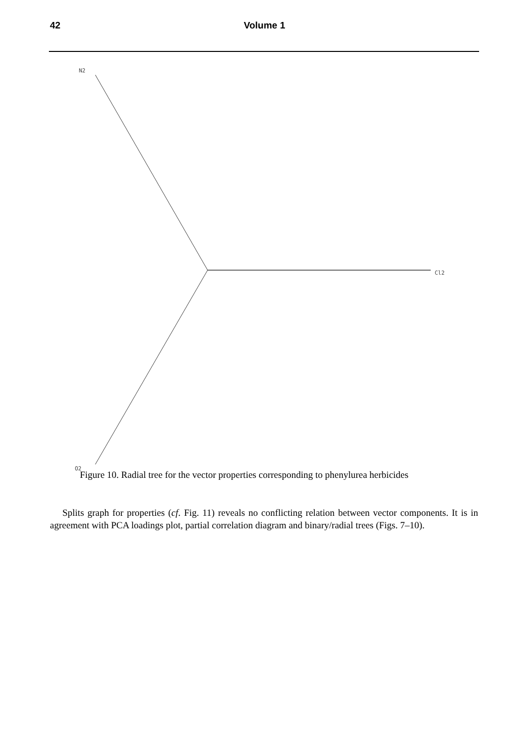42 Volume 1
N2
Cl2
O2
Figure 10. Radial tree for the vector properties corresponding to phenylurea herbicides
Splits graph for properties (cf. Fig. 11) reveals no conflicting relation between vector components. It is in agreement with PCA loadings plot, partial correlation diagram and binary/radial trees (Figs. 7–10).